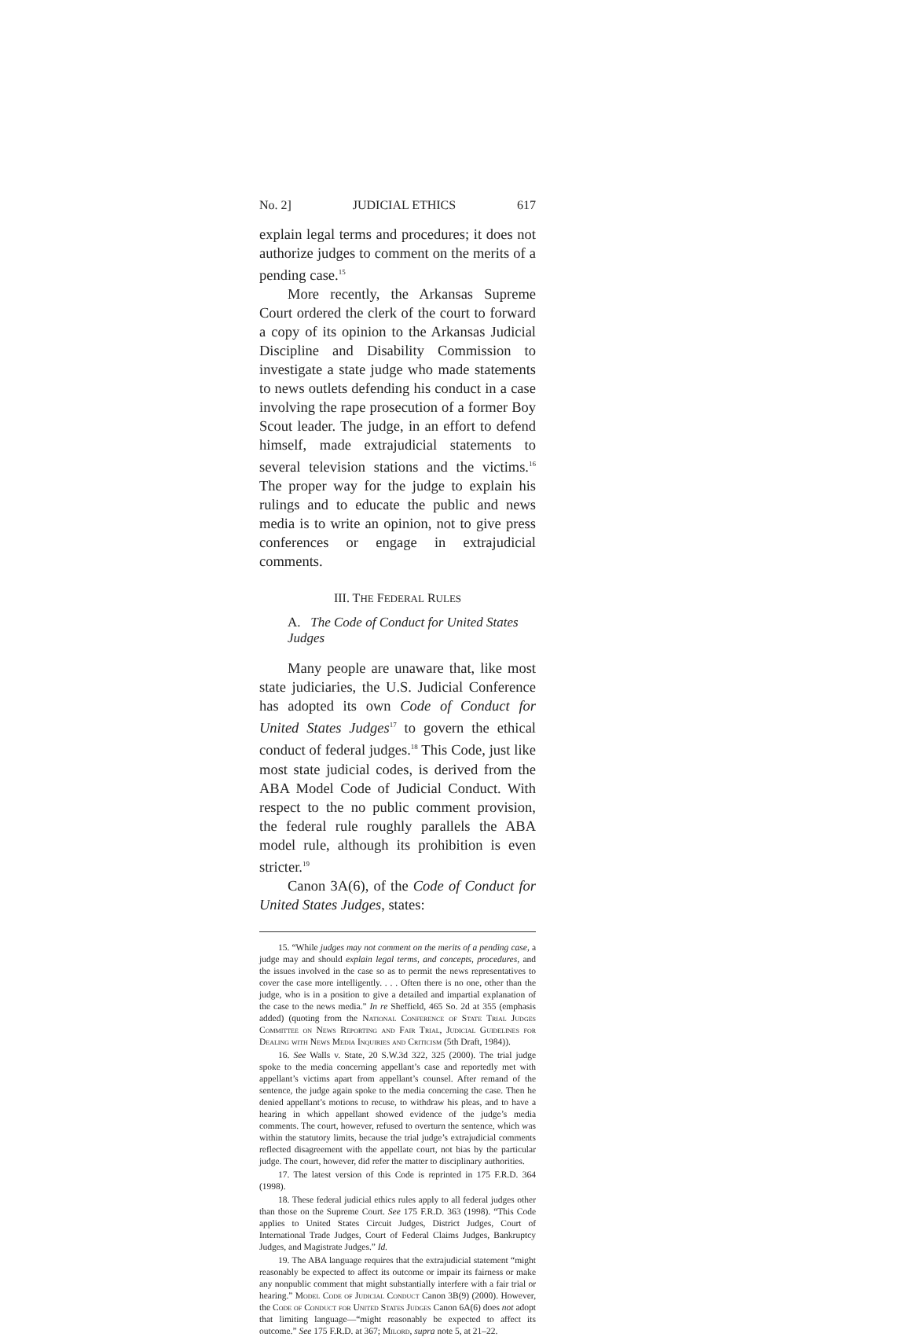No. 2] JUDICIAL ETHICS 617
explain legal terms and procedures; it does not authorize judges to comment on the merits of a pending case.<sup>15</sup>
More recently, the Arkansas Supreme Court ordered the clerk of the court to forward a copy of its opinion to the Arkansas Judicial Discipline and Disability Commission to investigate a state judge who made statements to news outlets defending his conduct in a case involving the rape prosecution of a former Boy Scout leader. The judge, in an effort to defend himself, made extrajudicial statements to several television stations and the victims.<sup>16</sup> The proper way for the judge to explain his rulings and to educate the public and news media is to write an opinion, not to give press conferences or engage in extrajudicial comments.
III. THE FEDERAL RULES
A. The Code of Conduct for United States Judges
Many people are unaware that, like most state judiciaries, the U.S. Judicial Conference has adopted its own Code of Conduct for United States Judges<sup>17</sup> to govern the ethical conduct of federal judges.<sup>18</sup> This Code, just like most state judicial codes, is derived from the ABA Model Code of Judicial Conduct. With respect to the no public comment provision, the federal rule roughly parallels the ABA model rule, although its prohibition is even stricter.<sup>19</sup>
Canon 3A(6), of the Code of Conduct for United States Judges, states:
15. “While judges may not comment on the merits of a pending case, a judge may and should explain legal terms, and concepts, procedures, and the issues involved in the case so as to permit the news representatives to cover the case more intelligently. . . . Often there is no one, other than the judge, who is in a position to give a detailed and impartial explanation of the case to the news media.” In re Sheffield, 465 So. 2d at 355 (emphasis added) (quoting from the National Conference of State Trial Judges Committee on News Reporting and Fair Trial, Judicial Guidelines for Dealing with News Media Inquiries and Criticism (5th Draft, 1984)).
16. See Walls v. State, 20 S.W.3d 322, 325 (2000). The trial judge spoke to the media concerning appellant’s case and reportedly met with appellant’s victims apart from appellant’s counsel. After remand of the sentence, the judge again spoke to the media concerning the case. Then he denied appellant’s motions to recuse, to withdraw his pleas, and to have a hearing in which appellant showed evidence of the judge’s media comments. The court, however, refused to overturn the sentence, which was within the statutory limits, because the trial judge’s extrajudicial comments reflected disagreement with the appellate court, not bias by the particular judge. The court, however, did refer the matter to disciplinary authorities.
17. The latest version of this Code is reprinted in 175 F.R.D. 364 (1998).
18. These federal judicial ethics rules apply to all federal judges other than those on the Supreme Court. See 175 F.R.D. 363 (1998). “This Code applies to United States Circuit Judges, District Judges, Court of International Trade Judges, Court of Federal Claims Judges, Bankruptcy Judges, and Magistrate Judges.” Id.
19. The ABA language requires that the extrajudicial statement “might reasonably be expected to affect its outcome or impair its fairness or make any nonpublic comment that might substantially interfere with a fair trial or hearing.” Model Code of Judicial Conduct Canon 3B(9) (2000). However, the Code of Conduct for United States Judges Canon 6A(6) does not adopt that limiting language—“might reasonably be expected to affect its outcome.” See 175 F.R.D. at 367; Milord, supra note 5, at 21–22.